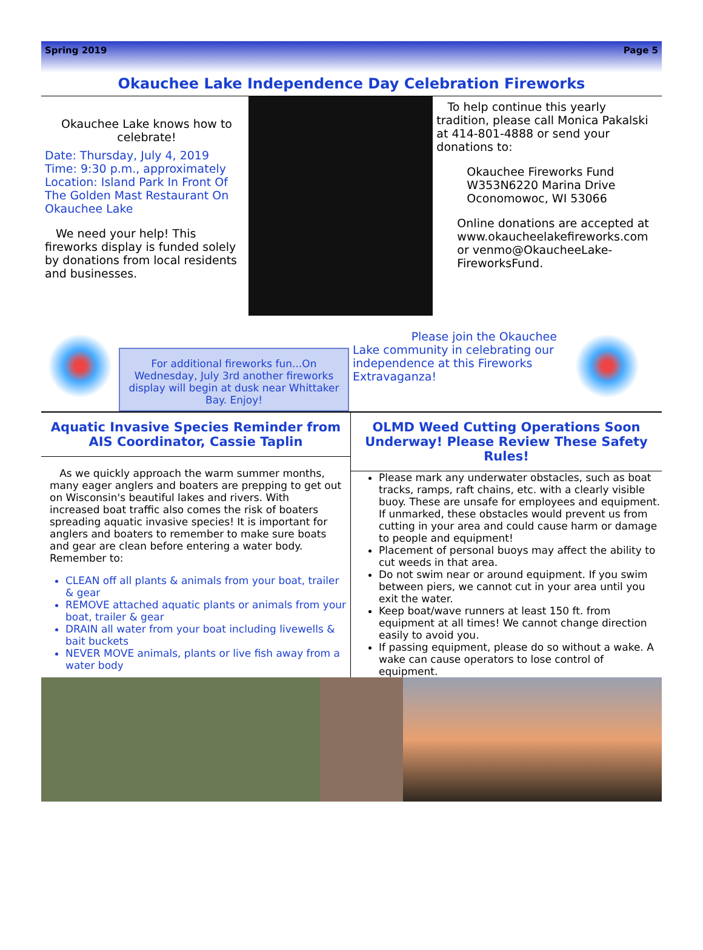Spring 2019 Page 5
Okauchee Lake Independence Day Celebration Fireworks
Okauchee Lake knows how to celebrate!
Date: Thursday, July 4, 2019
Time: 9:30 p.m., approximately
Location: Island Park In Front Of The Golden Mast Restaurant On Okauchee Lake
We need your help! This fireworks display is funded solely by donations from local residents and businesses.
To help continue this yearly tradition, please call Monica Pakalski at 414-801-4888 or send your donations to:
Okauchee Fireworks Fund
W353N6220 Marina Drive
Oconomowoc, WI 53066
Online donations are accepted at www.okaucheelakefireworks.com or venmo@OkaucheeLake-FireworksFund.
For additional fireworks fun...On Wednesday, July 3rd another fireworks display will begin at dusk near Whittaker Bay. Enjoy!
Please join the Okauchee Lake community in celebrating our independence at this Fireworks Extravaganza!
Aquatic Invasive Species Reminder from AIS Coordinator, Cassie Taplin
As we quickly approach the warm summer months, many eager anglers and boaters are prepping to get out on Wisconsin's beautiful lakes and rivers. With increased boat traffic also comes the risk of boaters spreading aquatic invasive species! It is important for anglers and boaters to remember to make sure boats and gear are clean before entering a water body. Remember to:
CLEAN off all plants & animals from your boat, trailer & gear
REMOVE attached aquatic plants or animals from your boat, trailer & gear
DRAIN all water from your boat including livewells & bait buckets
NEVER MOVE animals, plants or live fish away from a water body
OLMD Weed Cutting Operations Soon Underway! Please Review These Safety Rules!
Please mark any underwater obstacles, such as boat tracks, ramps, raft chains, etc. with a clearly visible buoy. These are unsafe for employees and equipment. If unmarked, these obstacles would prevent us from cutting in your area and could cause harm or damage to people and equipment!
Placement of personal buoys may affect the ability to cut weeds in that area.
Do not swim near or around equipment. If you swim between piers, we cannot cut in your area until you exit the water.
Keep boat/wave runners at least 150 ft. from equipment at all times! We cannot change direction easily to avoid you.
If passing equipment, please do so without a wake. A wake can cause operators to lose control of equipment.